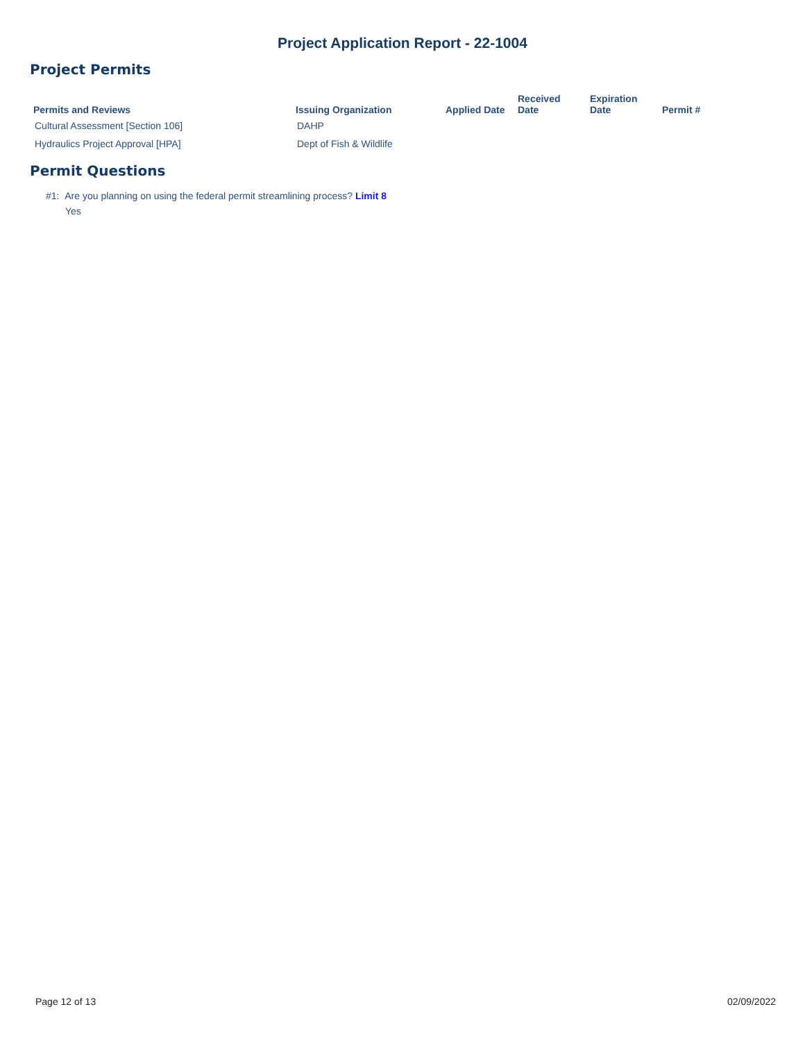Project Application Report - 22-1004
Project Permits
| Permits and Reviews | Issuing Organization | Applied Date | Received Date | Expiration Date | Permit # |
| --- | --- | --- | --- | --- | --- |
| Cultural Assessment [Section 106] | DAHP | | | | |
| Hydraulics Project Approval [HPA] | Dept of Fish & Wildlife | | | | |
Permit Questions
#1: Are you planning on using the federal permit streamlining process? Limit 8
Yes
Page 12 of 13 02/09/2022